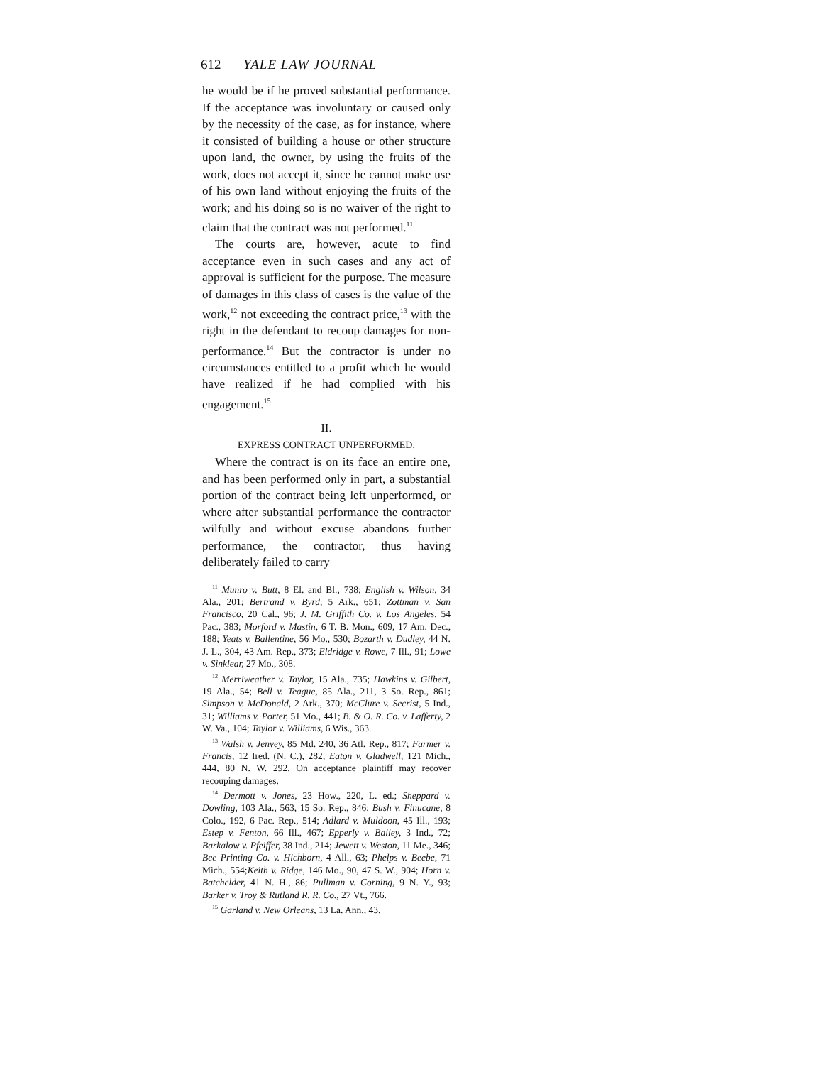612 YALE LAW JOURNAL
he would be if he proved substantial performance. If the acceptance was involuntary or caused only by the necessity of the case, as for instance, where it consisted of building a house or other structure upon land, the owner, by using the fruits of the work, does not accept it, since he cannot make use of his own land without enjoying the fruits of the work; and his doing so is no waiver of the right to claim that the contract was not performed.<sup>11</sup>
The courts are, however, acute to find acceptance even in such cases and any act of approval is sufficient for the purpose. The measure of damages in this class of cases is the value of the work,<sup>12</sup> not exceeding the contract price,<sup>13</sup> with the right in the defendant to recoup damages for non-performance.<sup>14</sup> But the contractor is under no circumstances entitled to a profit which he would have realized if he had complied with his engagement.<sup>15</sup>
II.
EXPRESS CONTRACT UNPERFORMED.
Where the contract is on its face an entire one, and has been performed only in part, a substantial portion of the contract being left unperformed, or where after substantial performance the contractor wilfully and without excuse abandons further performance, the contractor, thus having deliberately failed to carry
<sup>11</sup> Munro v. Butt, 8 El. and Bl., 738; English v. Wilson, 34 Ala., 201; Bertrand v. Byrd, 5 Ark., 651; Zottman v. San Francisco, 20 Cal., 96; J. M. Griffith Co. v. Los Angeles, 54 Pac., 383; Morford v. Mastin, 6 T. B. Mon., 609, 17 Am. Dec., 188; Yeats v. Ballentine, 56 Mo., 530; Bozarth v. Dudley, 44 N. J. L., 304, 43 Am. Rep., 373; Eldridge v. Rowe, 7 Ill., 91; Lowe v. Sinklear, 27 Mo., 308.
<sup>12</sup> Merriweather v. Taylor, 15 Ala., 735; Hawkins v. Gilbert, 19 Ala., 54; Bell v. Teague, 85 Ala., 211, 3 So. Rep., 861; Simpson v. McDonald, 2 Ark., 370; McClure v. Secrist, 5 Ind., 31; Williams v. Porter, 51 Mo., 441; B. & O. R. Co. v. Lafferty, 2 W. Va., 104; Taylor v. Williams, 6 Wis., 363.
<sup>13</sup> Walsh v. Jenvey, 85 Md. 240, 36 Atl. Rep., 817; Farmer v. Francis, 12 Ired. (N. C.), 282; Eaton v. Gladwell, 121 Mich., 444, 80 N. W. 292. On acceptance plaintiff may recover recouping damages.
<sup>14</sup> Dermott v. Jones, 23 How., 220, L. ed.; Sheppard v. Dowling, 103 Ala., 563, 15 So. Rep., 846; Bush v. Finucane, 8 Colo., 192, 6 Pac. Rep., 514; Adlard v. Muldoon, 45 Ill., 193; Estep v. Fenton, 66 Ill., 467; Epperly v. Bailey, 3 Ind., 72; Barkalow v. Pfeiffer, 38 Ind., 214; Jewett v. Weston, 11 Me., 346; Bee Printing Co. v. Hichborn, 4 All., 63; Phelps v. Beebe, 71 Mich., 554;Keith v. Ridge, 146 Mo., 90, 47 S. W., 904; Horn v. Batchelder, 41 N. H., 86; Pullman v. Corning, 9 N. Y., 93; Barker v. Troy & Rutland R. R. Co., 27 Vt., 766.
<sup>15</sup> Garland v. New Orleans, 13 La. Ann., 43.